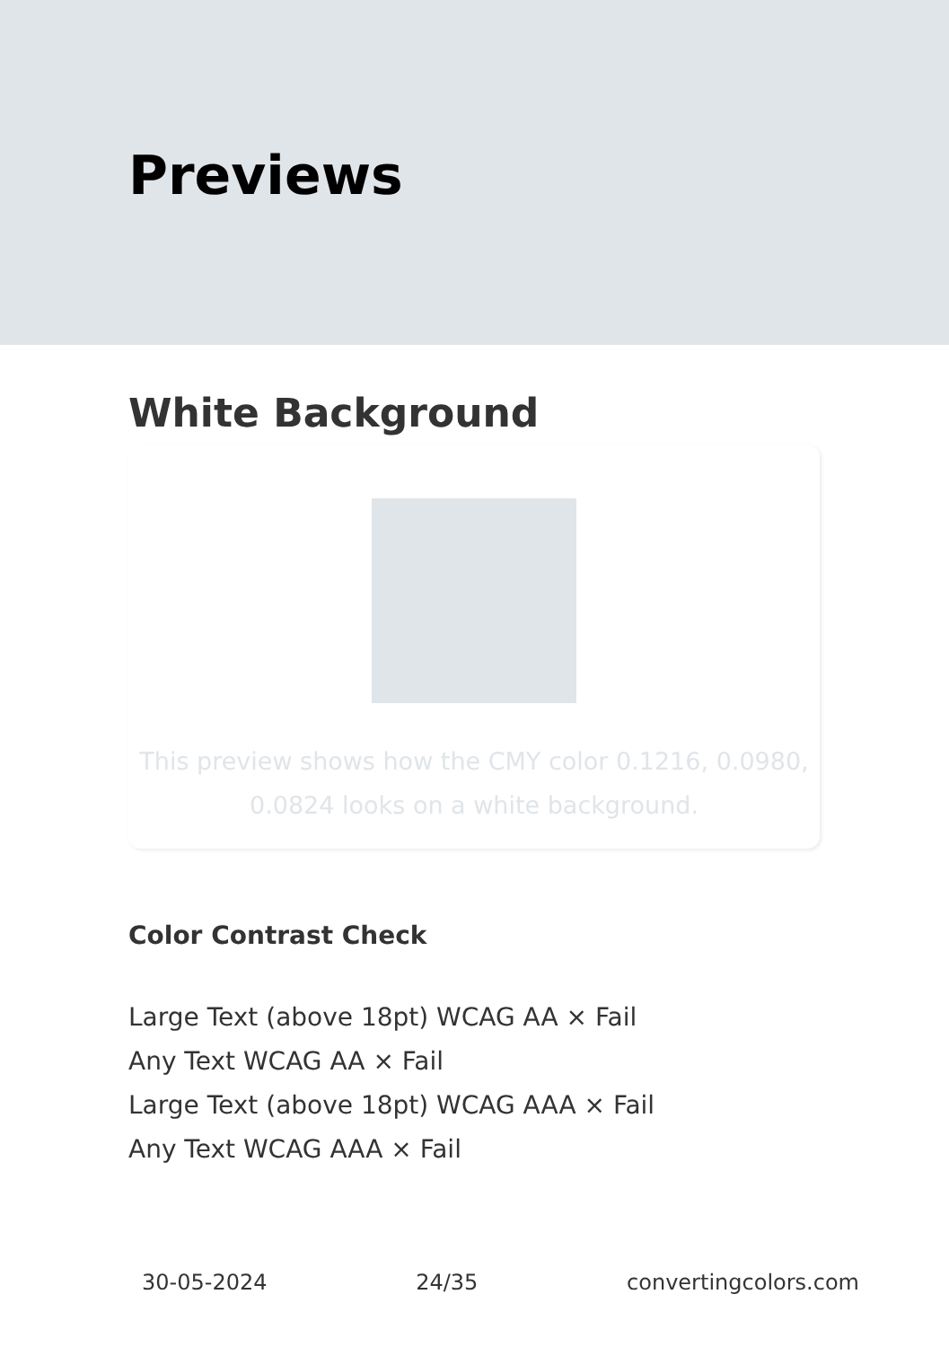Previews
White Background
This preview shows how the CMY color 0.1216, 0.0980, 0.0824 looks on a white background.
Color Contrast Check
Large Text (above 18pt) WCAG AA × Fail
Any Text WCAG AA × Fail
Large Text (above 18pt) WCAG AAA × Fail
Any Text WCAG AAA × Fail
30-05-2024 24/35 convertingcolors.com